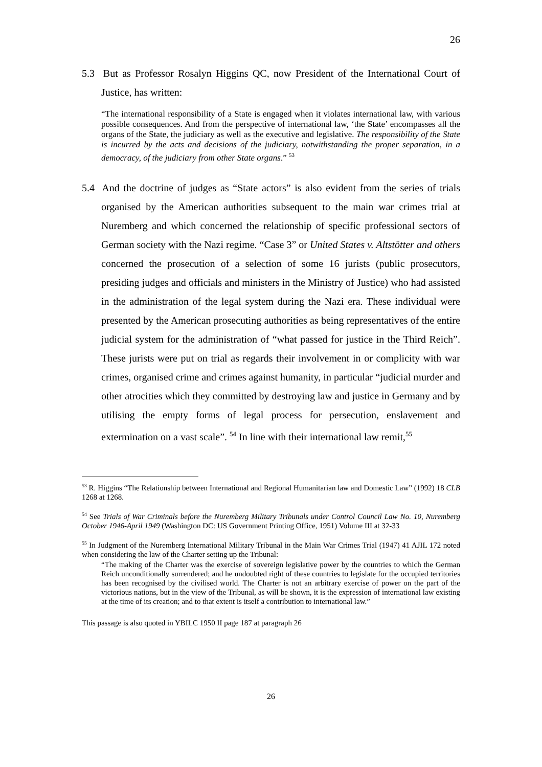26
5.3 But as Professor Rosalyn Higgins QC, now President of the International Court of Justice, has written:
“The international responsibility of a State is engaged when it violates international law, with various possible consequences. And from the perspective of international law, ‘the State’ encompasses all the organs of the State, the judiciary as well as the executive and legislative. The responsibility of the State is incurred by the acts and decisions of the judiciary, notwithstanding the proper separation, in a democracy, of the judiciary from other State organs.” <sup>53</sup>
5.4 And the doctrine of judges as “State actors” is also evident from the series of trials organised by the American authorities subsequent to the main war crimes trial at Nuremberg and which concerned the relationship of specific professional sectors of German society with the Nazi regime. “Case 3” or United States v. Altstötter and others concerned the prosecution of a selection of some 16 jurists (public prosecutors, presiding judges and officials and ministers in the Ministry of Justice) who had assisted in the administration of the legal system during the Nazi era. These individual were presented by the American prosecuting authorities as being representatives of the entire judicial system for the administration of “what passed for justice in the Third Reich”. These jurists were put on trial as regards their involvement in or complicity with war crimes, organised crime and crimes against humanity, in particular “judicial murder and other atrocities which they committed by destroying law and justice in Germany and by utilising the empty forms of legal process for persecution, enslavement and extermination on a vast scale”. <sup>54</sup> In line with their international law remit,<sup>55</sup>
<sup>53</sup> R. Higgins “The Relationship between International and Regional Humanitarian law and Domestic Law” (1992) 18 CLB 1268 at 1268.
<sup>54</sup> See Trials of War Criminals before the Nuremberg Military Tribunals under Control Council Law No. 10, Nuremberg October 1946-April 1949 (Washington DC: US Government Printing Office, 1951) Volume III at 32-33
<sup>55</sup> In Judgment of the Nuremberg International Military Tribunal in the Main War Crimes Trial (1947) 41 AJIL 172 noted when considering the law of the Charter setting up the Tribunal:
“The making of the Charter was the exercise of sovereign legislative power by the countries to which the German Reich unconditionally surrendered; and he undoubted right of these countries to legislate for the occupied territories has been recognised by the civilised world. The Charter is not an arbitrary exercise of power on the part of the victorious nations, but in the view of the Tribunal, as will be shown, it is the expression of international law existing at the time of its creation; and to that extent is itself a contribution to international law.”
This passage is also quoted in YBILC 1950 II page 187 at paragraph 26
26